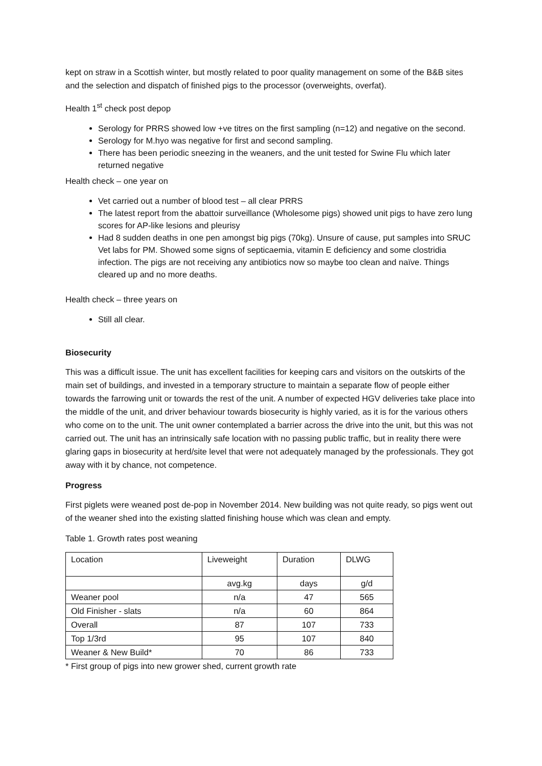kept on straw in a Scottish winter, but mostly related to poor quality management on some of the B&B sites and the selection and dispatch of finished pigs to the processor (overweights, overfat).
Health 1<sup>st</sup> check post depop
Serology for PRRS showed low +ve titres on the first sampling (n=12) and negative on the second.
Serology for M.hyo was negative for first and second sampling.
There has been periodic sneezing in the weaners, and the unit tested for Swine Flu which later returned negative
Health check – one year on
Vet carried out a number of blood test – all clear PRRS
The latest report from the abattoir surveillance (Wholesome pigs) showed unit pigs to have zero lung scores for AP-like lesions and pleurisy
Had 8 sudden deaths in one pen amongst big pigs (70kg). Unsure of cause, put samples into SRUC Vet labs for PM. Showed some signs of septicaemia, vitamin E deficiency and some clostridia infection. The pigs are not receiving any antibiotics now so maybe too clean and naïve. Things cleared up and no more deaths.
Health check – three years on
Still all clear.
Biosecurity
This was a difficult issue. The unit has excellent facilities for keeping cars and visitors on the outskirts of the main set of buildings, and invested in a temporary structure to maintain a separate flow of people either towards the farrowing unit or towards the rest of the unit. A number of expected HGV deliveries take place into the middle of the unit, and driver behaviour towards biosecurity is highly varied, as it is for the various others who come on to the unit. The unit owner contemplated a barrier across the drive into the unit, but this was not carried out. The unit has an intrinsically safe location with no passing public traffic, but in reality there were glaring gaps in biosecurity at herd/site level that were not adequately managed by the professionals. They got away with it by chance, not competence.
Progress
First piglets were weaned post de-pop in November 2014. New building was not quite ready, so pigs went out of the weaner shed into the existing slatted finishing house which was clean and empty.
Table 1. Growth rates post weaning
| Location | Liveweight | Duration | DLWG |
| | avg.kg | days | g/d |
| Weaner pool | n/a | 47 | 565 |
| Old Finisher - slats | n/a | 60 | 864 |
| Overall | 87 | 107 | 733 |
| Top 1/3rd | 95 | 107 | 840 |
| Weaner & New Build* | 70 | 86 | 733 |
* First group of pigs into new grower shed, current growth rate